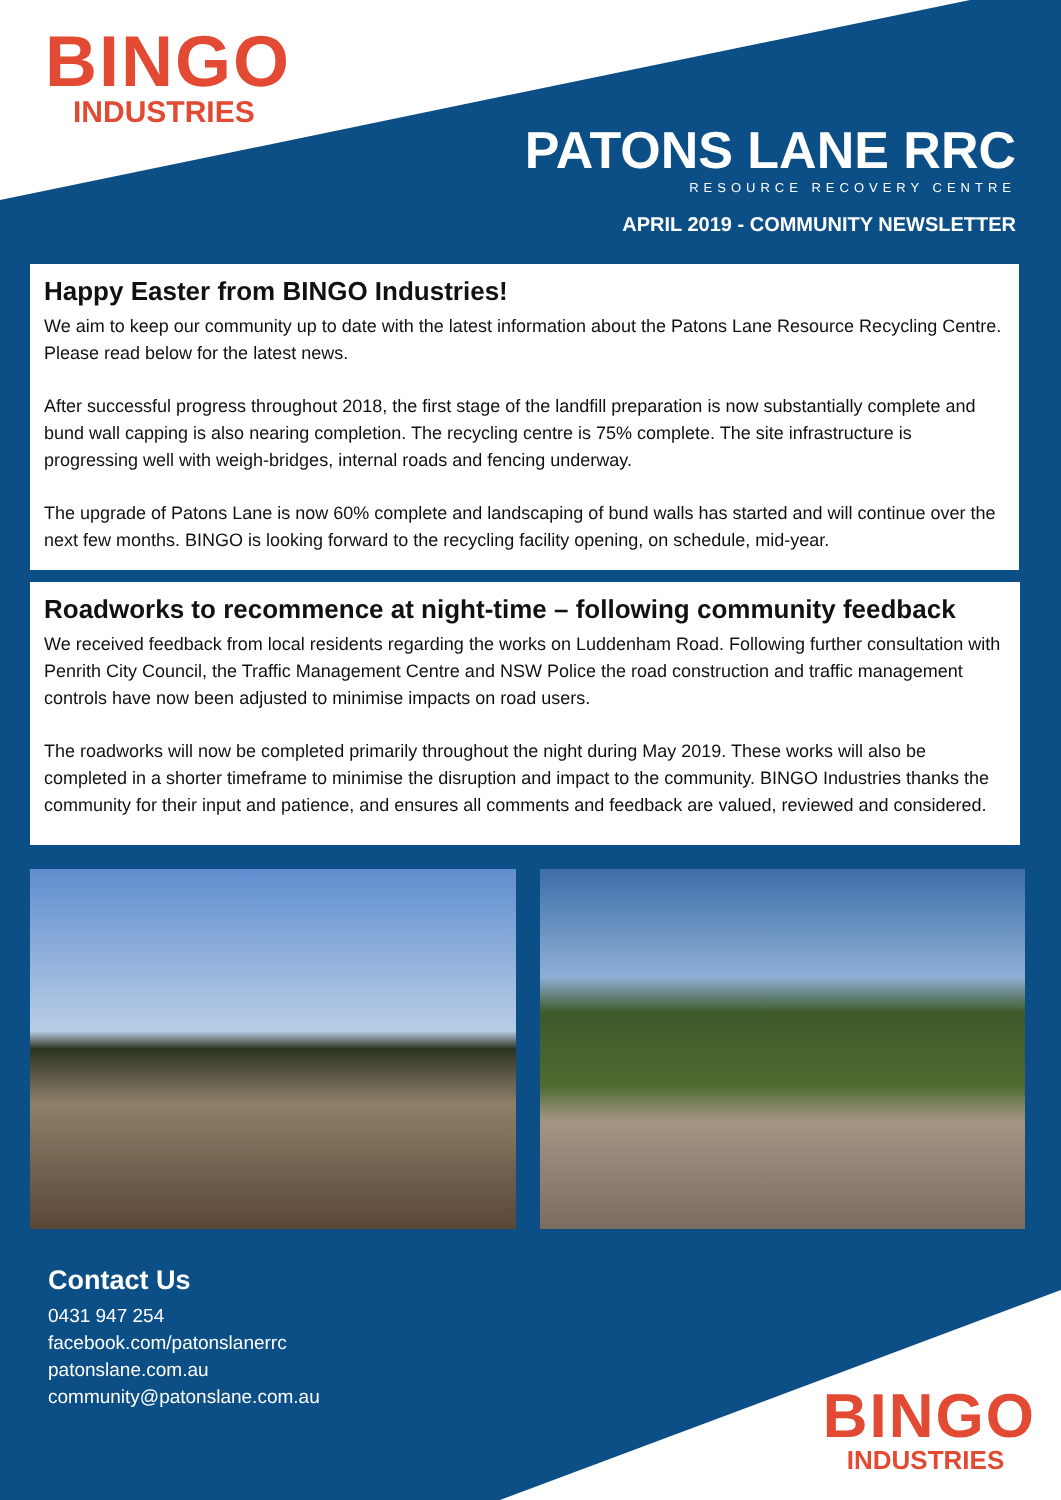BINGO
INDUSTRIES
PATONS LANE RRC
RESOURCE RECOVERY CENTRE
APRIL 2019 - COMMUNITY NEWSLETTER
Happy Easter from BINGO Industries!
We aim to keep our community up to date with the latest information about the Patons Lane Resource Recycling Centre. Please read below for the latest news.
After successful progress throughout 2018, the first stage of the landfill preparation is now substantially complete and bund wall capping is also nearing completion. The recycling centre is 75% complete. The site infrastructure is progressing well with weigh-bridges, internal roads and fencing underway.
The upgrade of Patons Lane is now 60% complete and landscaping of bund walls has started and will continue over the next few months. BINGO is looking forward to the recycling facility opening, on schedule, mid-year.
Roadworks to recommence at night-time – following community feedback
We received feedback from local residents regarding the works on Luddenham Road. Following further consultation with Penrith City Council, the Traffic Management Centre and NSW Police the road construction and traffic management controls have now been adjusted to minimise impacts on road users.
The roadworks will now be completed primarily throughout the night during May 2019. These works will also be completed in a shorter timeframe to minimise the disruption and impact to the community. BINGO Industries thanks the community for their input and patience, and ensures all comments and feedback are valued, reviewed and considered.
Contact Us
0431 947 254
facebook.com/patonslanerrc
patonslane.com.au
community@patonslane.com.au
BINGO
INDUSTRIES